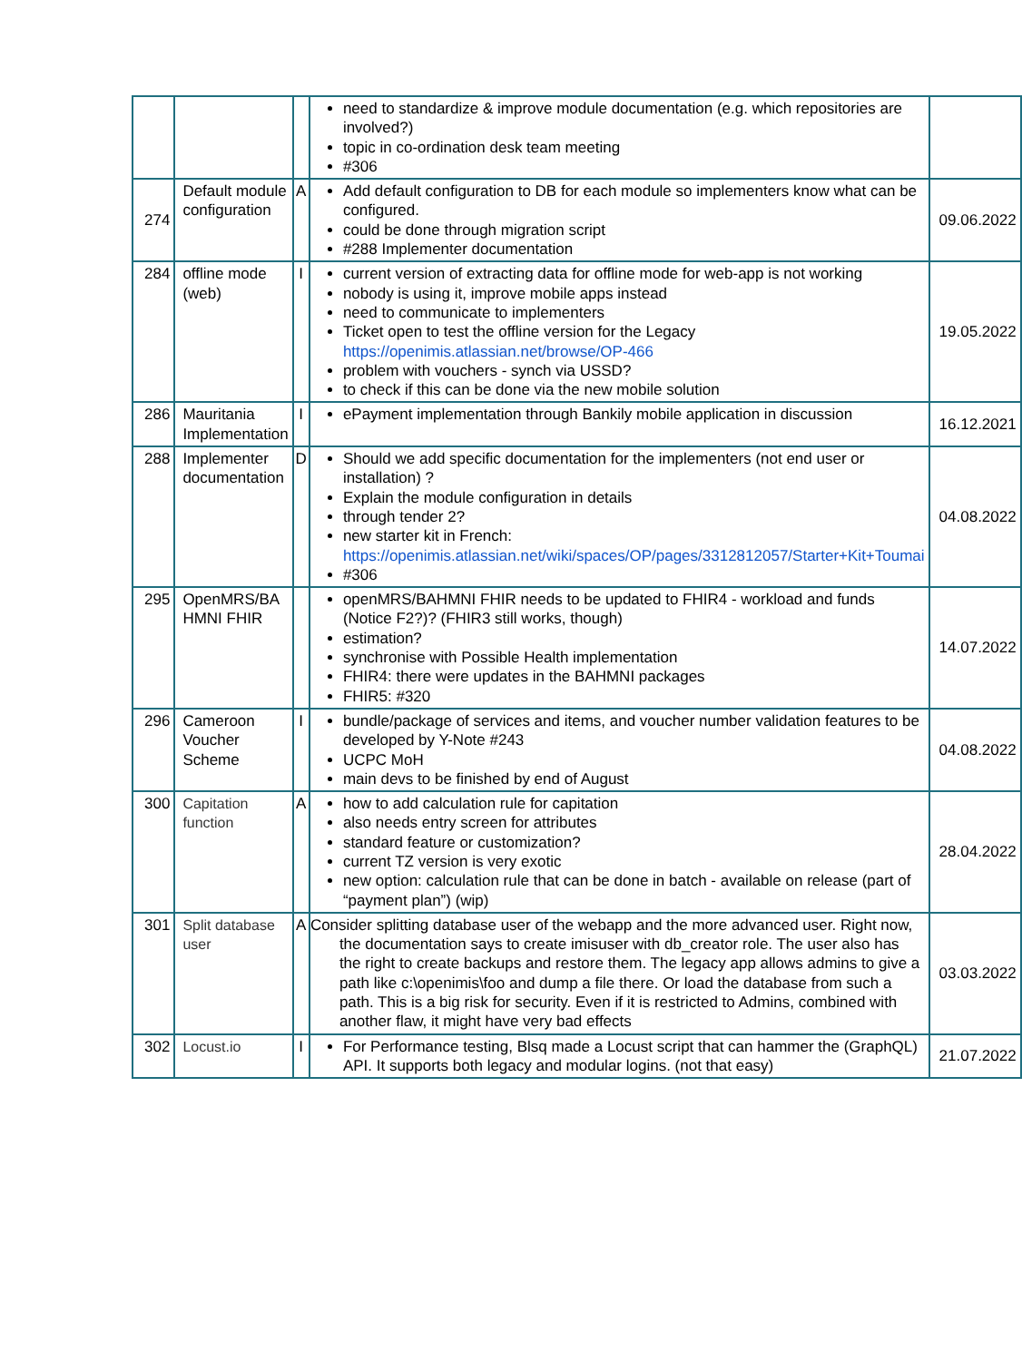| | | | need to standardize & improve module documentation (e.g. which repositories are involved?) topic in co-ordination desk team meeting #306 | |
| 274 | Default module configuration | A | Add default configuration to DB for each module so implementers know what can be configured. could be done through migration script #288 Implementer documentation | 09.06.2022 |
| 284 | offline mode (web) | I | current version of extracting data for offline mode for web-app is not working nobody is using it, improve mobile apps instead need to communicate to implementers Ticket open to test the offline version for the Legacy https://openimis.atlassian.net/browse/OP-466 problem with vouchers - synch via USSD? to check if this can be done via the new mobile solution | 19.05.2022 |
| 286 | Mauritania Implementation | I | ePayment implementation through Bankily mobile application in discussion | 16.12.2021 |
| 288 | Implementer documentation | D | Should we add specific documentation for the implementers (not end user or installation) ? Explain the module configuration in details through tender 2? new starter kit in French: https://openimis.atlassian.net/wiki/spaces/OP/pages/3312812057/Starter+Kit+Toumai #306 | 04.08.2022 |
| 295 | OpenMRS/BA HMNI FHIR | | openMRS/BAHMNI FHIR needs to be updated to FHIR4 - workload and funds (Notice F2?)? (FHIR3 still works, though) estimation? synchronise with Possible Health implementation FHIR4: there were updates in the BAHMNI packages FHIR5: #320 | 14.07.2022 |
| 296 | Cameroon Voucher Scheme | I | bundle/package of services and items, and voucher number validation features to be developed by Y-Note #243 UCPC MoH main devs to be finished by end of August | 04.08.2022 |
| 300 | Capitation function | A | how to add calculation rule for capitation also needs entry screen for attributes standard feature or customization? current TZ version is very exotic new option: calculation rule that can be done in batch - available on release (part of “payment plan”) (wip) | 28.04.2022 |
| 301 | Split database user | A | Consider splitting database user of the webapp and the more advanced user. Right now, the documentation says to create imisuser with db_creator role. The user also has the right to create backups and restore them. The legacy app allows admins to give a path like c:\openimis\foo and dump a file there. Or load the database from such a path. This is a big risk for security. Even if it is restricted to Admins, combined with another flaw, it might have very bad effects | 03.03.2022 |
| 302 | Locust.io | I | For Performance testing, Blsq made a Locust script that can hammer the (GraphQL) API. It supports both legacy and modular logins. (not that easy) | 21.07.2022 |